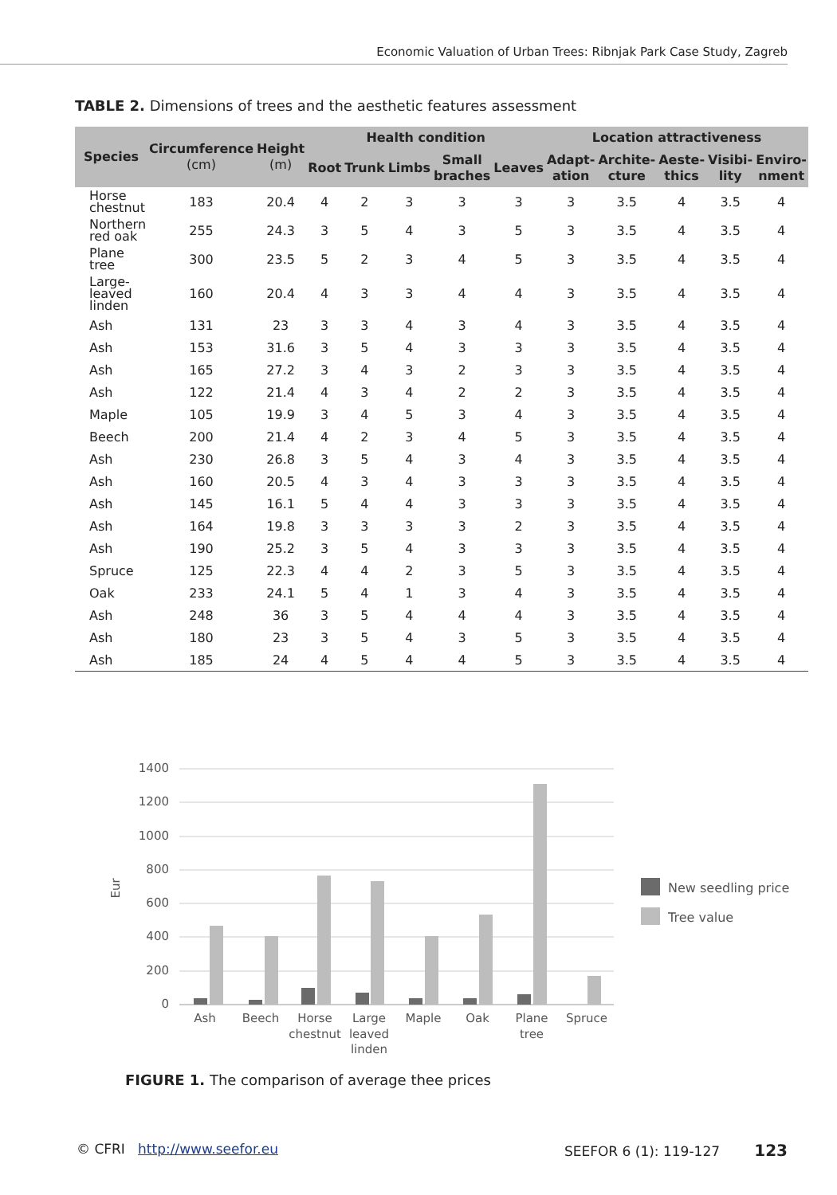Economic Valuation of Urban Trees: Ribnjak Park Case Study, Zagreb
TABLE 2. Dimensions of trees and the aesthetic features assessment
| Species | Circumference (cm) | Height (m) | Health condition | | | | | Location attractiveness | | | | |
| --- | --- | --- | --- | --- | --- | --- | --- | --- | --- | --- | --- | --- |
| | | | Root | Trunk | Limbs | Small braches | Leaves | Adapt-ation | Archite-cture | Aeste-thics | Visibi-lity | Enviro-nment |
| Horse chestnut | 183 | 20.4 | 4 | 2 | 3 | 3 | 3 | 3 | 3.5 | 4 | 3.5 | 4 |
| Northern red oak | 255 | 24.3 | 3 | 5 | 4 | 3 | 5 | 3 | 3.5 | 4 | 3.5 | 4 |
| Plane tree | 300 | 23.5 | 5 | 2 | 3 | 4 | 5 | 3 | 3.5 | 4 | 3.5 | 4 |
| Large-leaved linden | 160 | 20.4 | 4 | 3 | 3 | 4 | 4 | 3 | 3.5 | 4 | 3.5 | 4 |
| Ash | 131 | 23 | 3 | 3 | 4 | 3 | 4 | 3 | 3.5 | 4 | 3.5 | 4 |
| Ash | 153 | 31.6 | 3 | 5 | 4 | 3 | 3 | 3 | 3.5 | 4 | 3.5 | 4 |
| Ash | 165 | 27.2 | 3 | 4 | 3 | 2 | 3 | 3 | 3.5 | 4 | 3.5 | 4 |
| Ash | 122 | 21.4 | 4 | 3 | 4 | 2 | 2 | 3 | 3.5 | 4 | 3.5 | 4 |
| Maple | 105 | 19.9 | 3 | 4 | 5 | 3 | 4 | 3 | 3.5 | 4 | 3.5 | 4 |
| Beech | 200 | 21.4 | 4 | 2 | 3 | 4 | 5 | 3 | 3.5 | 4 | 3.5 | 4 |
| Ash | 230 | 26.8 | 3 | 5 | 4 | 3 | 4 | 3 | 3.5 | 4 | 3.5 | 4 |
| Ash | 160 | 20.5 | 4 | 3 | 4 | 3 | 3 | 3 | 3.5 | 4 | 3.5 | 4 |
| Ash | 145 | 16.1 | 5 | 4 | 4 | 3 | 3 | 3 | 3.5 | 4 | 3.5 | 4 |
| Ash | 164 | 19.8 | 3 | 3 | 3 | 3 | 2 | 3 | 3.5 | 4 | 3.5 | 4 |
| Ash | 190 | 25.2 | 3 | 5 | 4 | 3 | 3 | 3 | 3.5 | 4 | 3.5 | 4 |
| Spruce | 125 | 22.3 | 4 | 4 | 2 | 3 | 5 | 3 | 3.5 | 4 | 3.5 | 4 |
| Oak | 233 | 24.1 | 5 | 4 | 1 | 3 | 4 | 3 | 3.5 | 4 | 3.5 | 4 |
| Ash | 248 | 36 | 3 | 5 | 4 | 4 | 4 | 3 | 3.5 | 4 | 3.5 | 4 |
| Ash | 180 | 23 | 3 | 5 | 4 | 3 | 5 | 3 | 3.5 | 4 | 3.5 | 4 |
| Ash | 185 | 24 | 4 | 5 | 4 | 4 | 5 | 3 | 3.5 | 4 | 3.5 | 4 |
1400
1200
1000
800
600
400
200
0
Eur
Ash
Beech
Horse
chestnut
Large
leaved
linden
Maple
Oak
Plane
tree
Spruce
New seedling price
Tree value
FIGURE 1. The comparison of average thee prices
© CFRI http://www.seefor.eu SEEFOR 6 (1): 119-127 123